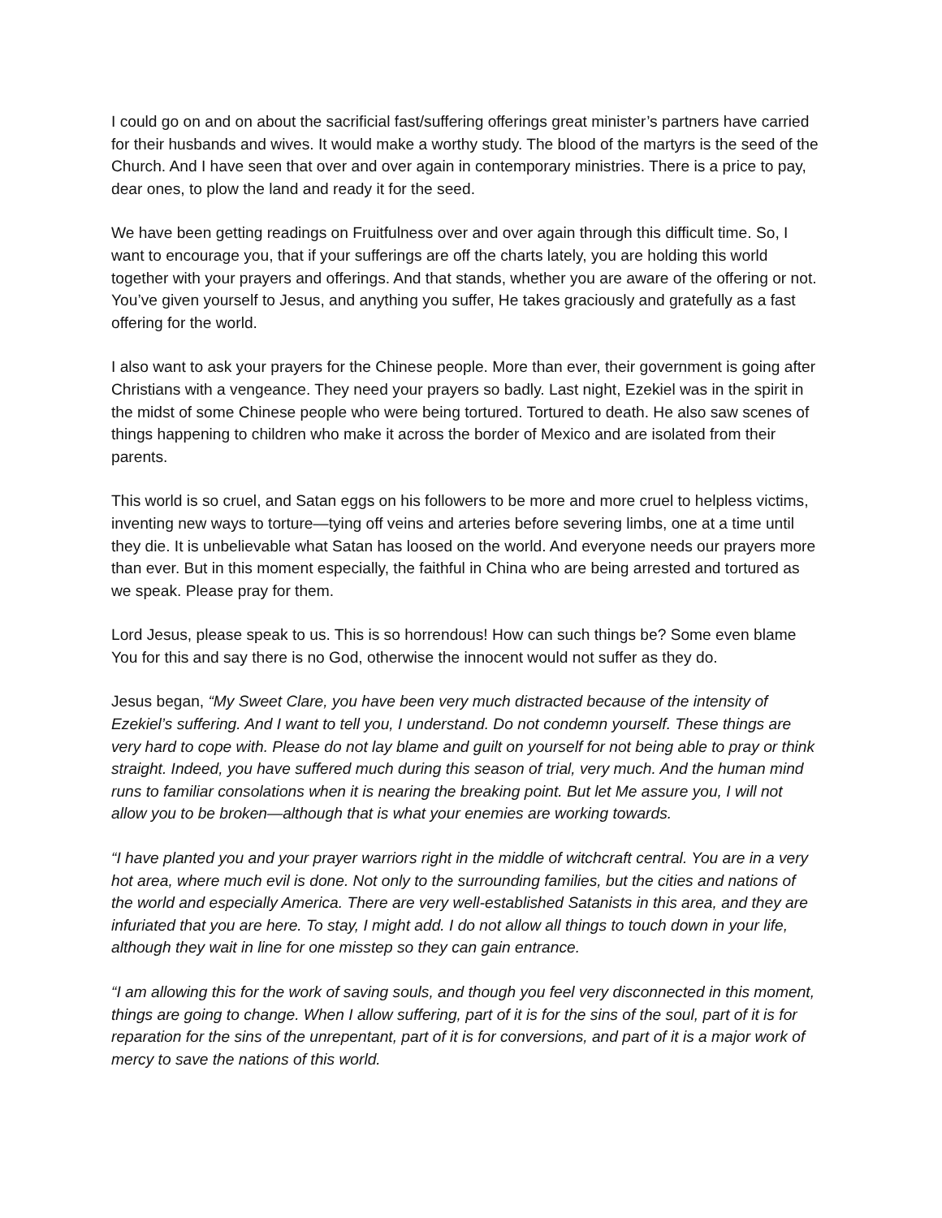I could go on and on about the sacrificial fast/suffering offerings great minister’s partners have carried for their husbands and wives. It would make a worthy study. The blood of the martyrs is the seed of the Church. And I have seen that over and over again in contemporary ministries. There is a price to pay, dear ones, to plow the land and ready it for the seed.
We have been getting readings on Fruitfulness over and over again through this difficult time. So, I want to encourage you, that if your sufferings are off the charts lately, you are holding this world together with your prayers and offerings. And that stands, whether you are aware of the offering or not. You’ve given yourself to Jesus, and anything you suffer, He takes graciously and gratefully as a fast offering for the world.
I also want to ask your prayers for the Chinese people. More than ever, their government is going after Christians with a vengeance. They need your prayers so badly. Last night, Ezekiel was in the spirit in the midst of some Chinese people who were being tortured. Tortured to death. He also saw scenes of things happening to children who make it across the border of Mexico and are isolated from their parents.
This world is so cruel, and Satan eggs on his followers to be more and more cruel to helpless victims, inventing new ways to torture—tying off veins and arteries before severing limbs, one at a time until they die. It is unbelievable what Satan has loosed on the world. And everyone needs our prayers more than ever. But in this moment especially, the faithful in China who are being arrested and tortured as we speak. Please pray for them.
Lord Jesus, please speak to us. This is so horrendous! How can such things be? Some even blame You for this and say there is no God, otherwise the innocent would not suffer as they do.
Jesus began, “My Sweet Clare, you have been very much distracted because of the intensity of Ezekiel’s suffering. And I want to tell you, I understand. Do not condemn yourself. These things are very hard to cope with. Please do not lay blame and guilt on yourself for not being able to pray or think straight. Indeed, you have suffered much during this season of trial, very much. And the human mind runs to familiar consolations when it is nearing the breaking point. But let Me assure you, I will not allow you to be broken—although that is what your enemies are working towards.
“I have planted you and your prayer warriors right in the middle of witchcraft central. You are in a very hot area, where much evil is done. Not only to the surrounding families, but the cities and nations of the world and especially America. There are very well-established Satanists in this area, and they are infuriated that you are here. To stay, I might add. I do not allow all things to touch down in your life, although they wait in line for one misstep so they can gain entrance.
“I am allowing this for the work of saving souls, and though you feel very disconnected in this moment, things are going to change. When I allow suffering, part of it is for the sins of the soul, part of it is for reparation for the sins of the unrepentant, part of it is for conversions, and part of it is a major work of mercy to save the nations of this world.